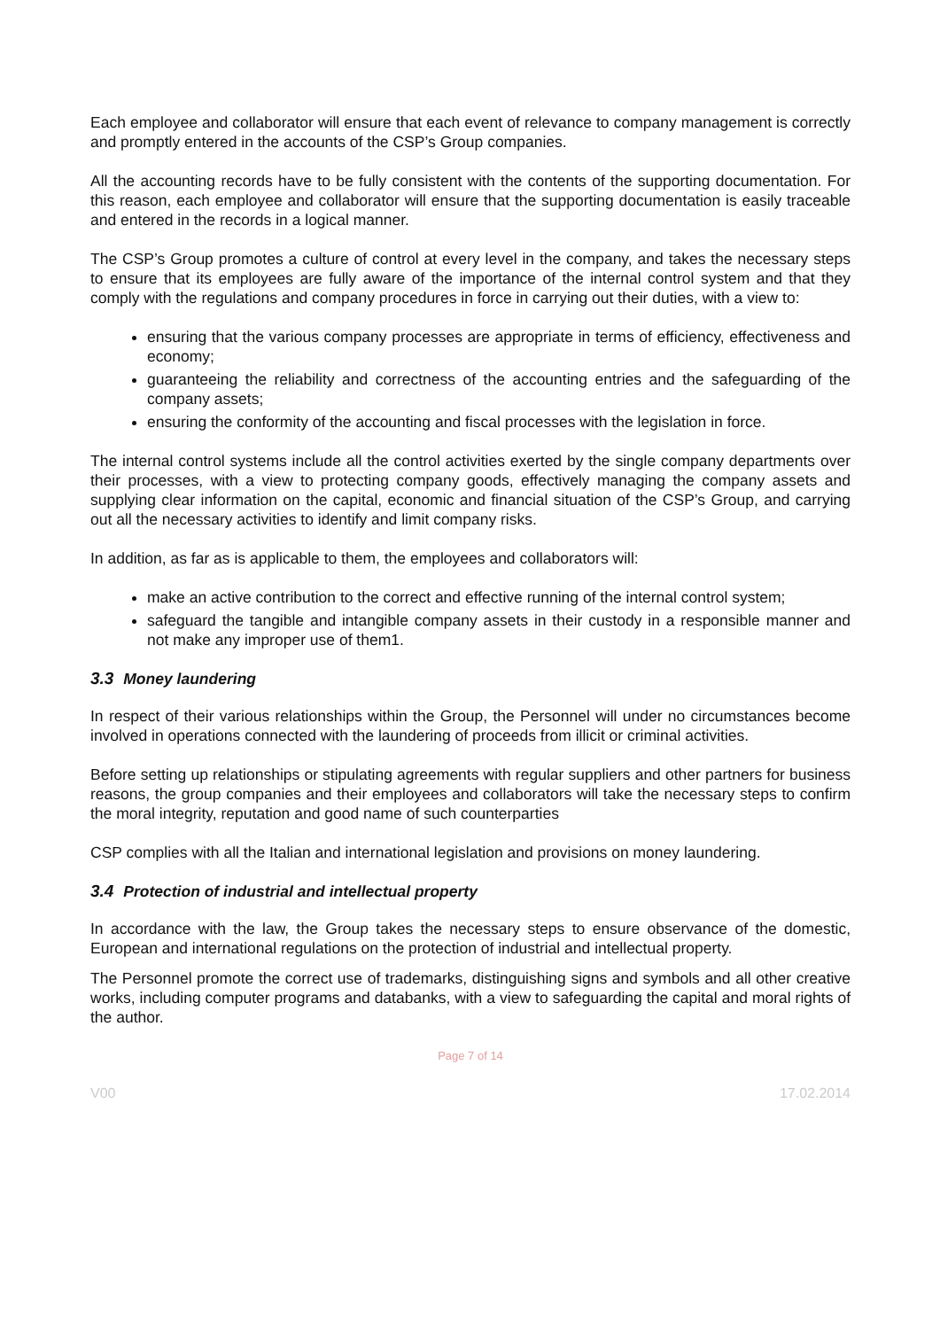Each employee and collaborator will ensure that each event of relevance to company management is correctly and promptly entered in the accounts of the CSP’s Group companies.
All the accounting records have to be fully consistent with the contents of the supporting documentation. For this reason, each employee and collaborator will ensure that the supporting documentation is easily traceable and entered in the records in a logical manner.
The CSP’s Group promotes a culture of control at every level in the company, and takes the necessary steps to ensure that its employees are fully aware of the importance of the internal control system and that they comply with the regulations and company procedures in force in carrying out their duties, with a view to:
ensuring that the various company processes are appropriate in terms of efficiency, effectiveness and economy;
guaranteeing the reliability and correctness of the accounting entries and the safeguarding of the company assets;
ensuring the conformity of the accounting and fiscal processes with the legislation in force.
The internal control systems include all the control activities exerted by the single company departments over their processes, with a view to protecting company goods, effectively managing the company assets and supplying clear information on the capital, economic and financial situation of the CSP’s Group, and carrying out all the necessary activities to identify and limit company risks.
In addition, as far as is applicable to them, the employees and collaborators will:
make an active contribution to the correct and effective running of the internal control system;
safeguard the tangible and intangible company assets in their custody in a responsible manner and not make any improper use of them1.
3.3 Money laundering
In respect of their various relationships within the Group, the Personnel will under no circumstances become involved in operations connected with the laundering of proceeds from illicit or criminal activities.
Before setting up relationships or stipulating agreements with regular suppliers and other partners for business reasons, the group companies and their employees and collaborators will take the necessary steps to confirm the moral integrity, reputation and good name of such counterparties
CSP complies with all the Italian and international legislation and provisions on money laundering.
3.4 Protection of industrial and intellectual property
In accordance with the law, the Group takes the necessary steps to ensure observance of the domestic, European and international regulations on the protection of industrial and intellectual property.
The Personnel promote the correct use of trademarks, distinguishing signs and symbols and all other creative works, including computer programs and databanks, with a view to safeguarding the capital and moral rights of the author.
Page 7 of 14
V00 17.02.2014